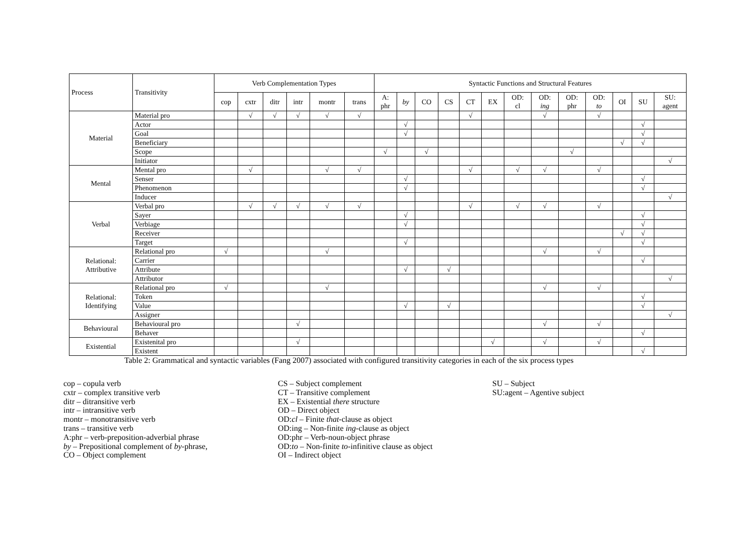| Process | Transitivity | Verb Complementation Types | | | | | | Syntactic Functions and Structural Features | | | | | | | | | | | | |
| --- | --- | --- | --- | --- | --- | --- | --- | --- | --- | --- | --- | --- | --- | --- | --- | --- | --- | --- | --- | --- |
| | | cop | cxtr | ditr | intr | montr | trans | A: phr | by | CO | CS | CT | EX | OD: cl | OD: ing | OD: phr | OD: to | OI | SU | SU: agent |
| Material | Material pro | | √ | √ | √ | √ | √ | | | | | √ | | | √ | | √ | | | |
| | Actor | | | | | | | | √ | | | | | | | | | | √ | |
| | Goal | | | | | | | | √ | | | | | | | | | | √ | |
| | Beneficiary | | | | | | | | | | | | | | | | | √ | √ | |
| | Scope | | | | | | | √ | | √ | | | | | | √ | | | | |
| | Initiator | | | | | | | | | | | | | | | | | | | √ |
| Mental | Mental pro | | √ | | | √ | √ | | | | | √ | | √ | √ | | √ | | | |
| | Senser | | | | | | | | √ | | | | | | | | | | √ | |
| | Phenomenon | | | | | | | | √ | | | | | | | | | | √ | |
| | Inducer | | | | | | | | | | | | | | | | | | | √ |
| Verbal | Verbal pro | | √ | √ | √ | √ | √ | | | | | √ | | √ | √ | | √ | | | |
| | Sayer | | | | | | | | √ | | | | | | | | | | √ | |
| | Verbiage | | | | | | | | √ | | | | | | | | | | √ | |
| | Receiver | | | | | | | | | | | | | | | | | √ | √ | |
| | Target | | | | | | | | √ | | | | | | | | | | √ | |
| Relational: Attributive | Relational pro | √ | | | | √ | | | | | | | | | √ | | √ | | | |
| | Carrier | | | | | | | | | | | | | | | | | | √ | |
| | Attribute | | | | | | | | √ | | √ | | | | | | | | | |
| | Attributor | | | | | | | | | | | | | | | | | | | √ |
| Relational: Identifying | Relational pro | √ | | | | √ | | | | | | | | | √ | | √ | | | |
| | Token | | | | | | | | | | | | | | | | | | √ | |
| | Value | | | | | | | | √ | | √ | | | | | | | | √ | |
| | Assigner | | | | | | | | | | | | | | | | | | | √ |
| Behavioural | Behavioural pro | | | | √ | | | | | | | | | | √ | | √ | | | |
| | Behaver | | | | | | | | | | | | | | | | | | √ | |
| Existential | Existenital pro | | | | √ | | | | | | | | √ | | √ | | √ | | | |
| | Existent | | | | | | | | | | | | | | | | | | √ | |
Table 2: Grammatical and syntactic variables (Fang 2007) associated with configured transitivity categories in each of the six process types
cop – copula verb cxtr – complex transitive verb ditr – ditransitive verb intr – intransitive verb montr – monotransitive verb trans – transitive verb A:phr – verb-preposition-adverbial phrase by – Prepositional complement of by-phrase, CO – Object complement
CS – Subject complement CT – Transitive complement EX – Existential there structure OD – Direct object OD:cl – Finite that-clause as object OD:ing – Non-finite ing-clause as object OD:phr – Verb-noun-object phrase OD:to – Non-finite to-infinitive clause as object OI – Indirect object
SU – Subject SU:agent – Agentive subject